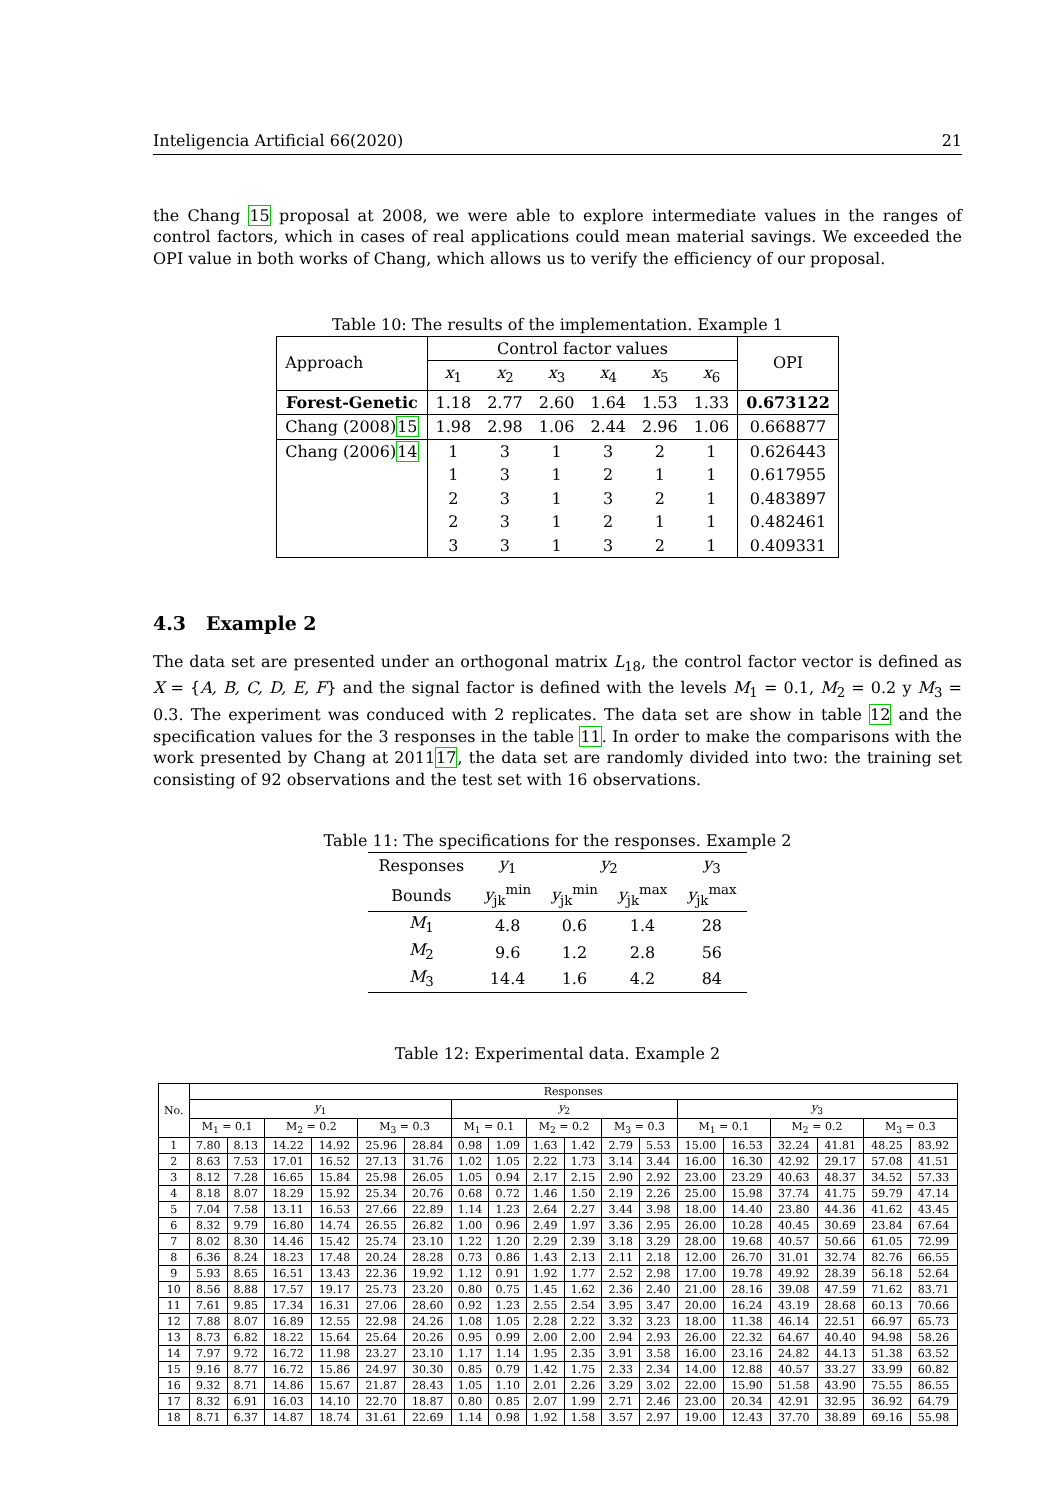Inteligencia Artificial 66(2020) 21
the Chang 15 proposal at 2008, we were able to explore intermediate values in the ranges of control factors, which in cases of real applications could mean material savings. We exceeded the OPI value in both works of Chang, which allows us to verify the efficiency of our proposal.
Table 10: The results of the implementation. Example 1
| Approach | Control factor values | | | | | | OPI |
| --- | --- | --- | --- | --- | --- | --- | --- |
| | x<sub>1</sub> | x<sub>2</sub> | x<sub>3</sub> | x<sub>4</sub> | x<sub>5</sub> | x<sub>6</sub> | |
| Forest-Genetic | 1.18 | 2.77 | 2.60 | 1.64 | 1.53 | 1.33 | 0.673122 |
| Chang (2008) 15 | 1.98 | 2.98 | 1.06 | 2.44 | 2.96 | 1.06 | 0.668877 |
| Chang (2006) 14 | 1 | 3 | 1 | 3 | 2 | 1 | 0.626443 |
| | 1 | 3 | 1 | 2 | 1 | 1 | 0.617955 |
| | 2 | 3 | 1 | 3 | 2 | 1 | 0.483897 |
| | 2 | 3 | 1 | 2 | 1 | 1 | 0.482461 |
| | 3 | 3 | 1 | 3 | 2 | 1 | 0.409331 |
4.3 Example 2
The data set are presented under an orthogonal matrix L<sub>18</sub>, the control factor vector is defined as X = {A, B, C, D, E, F} and the signal factor is defined with the levels M<sub>1</sub> = 0.1, M<sub>2</sub> = 0.2 y M<sub>3</sub> = 0.3. The experiment was conduced with 2 replicates. The data set are show in table 12 and the specification values for the 3 responses in the table 11. In order to make the comparisons with the work presented by Chang at 201117, the data set are randomly divided into two: the training set consisting of 92 observations and the test set with 16 observations.
Table 11: The specifications for the responses. Example 2
| Responses | y<sub>1</sub> | y<sub>2</sub> | | y<sub>3</sub> |
| --- | --- | --- | --- | --- |
| Bounds | y<sub>jk</sub><sup>min</sup> | y<sub>jk</sub><sup>min</sup> | y<sub>jk</sub><sup>max</sup> | y<sub>jk</sub><sup>max</sup> |
| M<sub>1</sub> | 4.8 | 0.6 | 1.4 | 28 |
| M<sub>2</sub> | 9.6 | 1.2 | 2.8 | 56 |
| M<sub>3</sub> | 14.4 | 1.6 | 4.2 | 84 |
Table 12: Experimental data. Example 2
| No. | Responses | | | | | | | | | | | | | | | | | |
| --- | --- | --- | --- | --- | --- | --- | --- | --- | --- | --- | --- | --- | --- | --- | --- | --- | --- | --- |
| | y<sub>1</sub> | | | | | | y<sub>2</sub> | | | | | | y<sub>3</sub> | | | | | |
| | M<sub>1</sub> = 0.1 | | M<sub>2</sub> = 0.2 | | M<sub>3</sub> = 0.3 | | M<sub>1</sub> = 0.1 | | M<sub>2</sub> = 0.2 | | M<sub>3</sub> = 0.3 | | M<sub>1</sub> = 0.1 | | M<sub>2</sub> = 0.2 | | M<sub>3</sub> = 0.3 | |
| 1 | 7.80 | 8.13 | 14.22 | 14.92 | 25.96 | 28.84 | 0.98 | 1.09 | 1.63 | 1.42 | 2.79 | 5.53 | 15.00 | 16.53 | 32.24 | 41.81 | 48.25 | 83.92 |
| 2 | 8.63 | 7.53 | 17.01 | 16.52 | 27.13 | 31.76 | 1.02 | 1.05 | 2.22 | 1.73 | 3.14 | 3.44 | 16.00 | 16.30 | 42.92 | 29.17 | 57.08 | 41.51 |
| 3 | 8.12 | 7.28 | 16.65 | 15.84 | 25.98 | 26.05 | 1.05 | 0.94 | 2.17 | 2.15 | 2.90 | 2.92 | 23.00 | 23.29 | 40.63 | 48.37 | 34.52 | 57.33 |
| 4 | 8.18 | 8.07 | 18.29 | 15.92 | 25.34 | 20.76 | 0.68 | 0.72 | 1.46 | 1.50 | 2.19 | 2.26 | 25.00 | 15.98 | 37.74 | 41.75 | 59.79 | 47.14 |
| 5 | 7.04 | 7.58 | 13.11 | 16.53 | 27.66 | 22.89 | 1.14 | 1.23 | 2.64 | 2.27 | 3.44 | 3.98 | 18.00 | 14.40 | 23.80 | 44.36 | 41.62 | 43.45 |
| 6 | 8.32 | 9.79 | 16.80 | 14.74 | 26.55 | 26.82 | 1.00 | 0.96 | 2.49 | 1.97 | 3.36 | 2.95 | 26.00 | 10.28 | 40.45 | 30.69 | 23.84 | 67.64 |
| 7 | 8.02 | 8.30 | 14.46 | 15.42 | 25.74 | 23.10 | 1.22 | 1.20 | 2.29 | 2.39 | 3.18 | 3.29 | 28.00 | 19.68 | 40.57 | 50.66 | 61.05 | 72.99 |
| 8 | 6.36 | 8.24 | 18.23 | 17.48 | 20.24 | 28.28 | 0.73 | 0.86 | 1.43 | 2.13 | 2.11 | 2.18 | 12.00 | 26.70 | 31.01 | 32.74 | 82.76 | 66.55 |
| 9 | 5.93 | 8.65 | 16.51 | 13.43 | 22.36 | 19.92 | 1.12 | 0.91 | 1.92 | 1.77 | 2.52 | 2.98 | 17.00 | 19.78 | 49.92 | 28.39 | 56.18 | 52.64 |
| 10 | 8.56 | 8.88 | 17.57 | 19.17 | 25.73 | 23.20 | 0.80 | 0.75 | 1.45 | 1.62 | 2.36 | 2.40 | 21.00 | 28.16 | 39.08 | 47.59 | 71.62 | 83.71 |
| 11 | 7.61 | 9.85 | 17.34 | 16.31 | 27.06 | 28.60 | 0.92 | 1.23 | 2.55 | 2.54 | 3.95 | 3.47 | 20.00 | 16.24 | 43.19 | 28.68 | 60.13 | 70.66 |
| 12 | 7.88 | 8.07 | 16.89 | 12.55 | 22.98 | 24.26 | 1.08 | 1.05 | 2.28 | 2.22 | 3.32 | 3.23 | 18.00 | 11.38 | 46.14 | 22.51 | 66.97 | 65.73 |
| 13 | 8.73 | 6.82 | 18.22 | 15.64 | 25.64 | 20.26 | 0.95 | 0.99 | 2.00 | 2.00 | 2.94 | 2.93 | 26.00 | 22.32 | 64.67 | 40.40 | 94.98 | 58.26 |
| 14 | 7.97 | 9.72 | 16.72 | 11.98 | 23.27 | 23.10 | 1.17 | 1.14 | 1.95 | 2.35 | 3.91 | 3.58 | 16.00 | 23.16 | 24.82 | 44.13 | 51.38 | 63.52 |
| 15 | 9.16 | 8.77 | 16.72 | 15.86 | 24.97 | 30.30 | 0.85 | 0.79 | 1.42 | 1.75 | 2.33 | 2.34 | 14.00 | 12.88 | 40.57 | 33.27 | 33.99 | 60.82 |
| 16 | 9.32 | 8.71 | 14.86 | 15.67 | 21.87 | 28.43 | 1.05 | 1.10 | 2.01 | 2.26 | 3.29 | 3.02 | 22.00 | 15.90 | 51.58 | 43.90 | 75.55 | 86.55 |
| 17 | 8.32 | 6.91 | 16.03 | 14.10 | 22.70 | 18.87 | 0.80 | 0.85 | 2.07 | 1.99 | 2.71 | 2.46 | 23.00 | 20.34 | 42.91 | 32.95 | 36.92 | 64.79 |
| 18 | 8.71 | 6.37 | 14.87 | 18.74 | 31.61 | 22.69 | 1.14 | 0.98 | 1.92 | 1.58 | 3.57 | 2.97 | 19.00 | 12.43 | 37.70 | 38.89 | 69.16 | 55.98 |